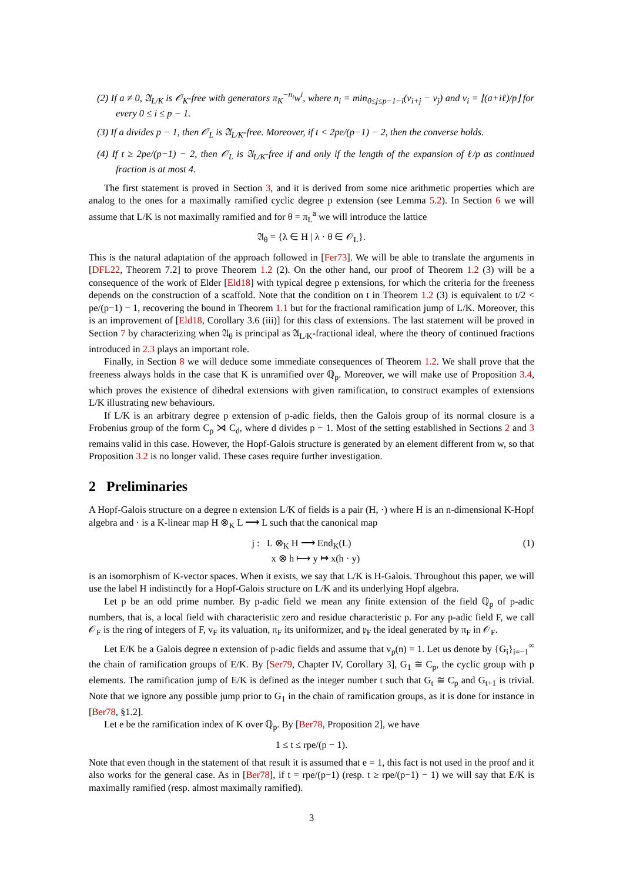(2) If a ≠ 0, 𝔄<sub>L/K</sub> is 𝒪<sub>K</sub>-free with generators π<sub>K</sub><sup>−n<sub>i</sub></sup>w<sup>i</sup>, where n<sub>i</sub> = min<sub>0≤j≤p−1−i</sub>(ν<sub>i+j</sub> − ν<sub>j</sub>) and ν<sub>i</sub> = ⌊(a+iℓ)/p⌋ for every 0 ≤ i ≤ p − 1.
(3) If a divides p − 1, then 𝒪<sub>L</sub> is 𝔄<sub>L/K</sub>-free. Moreover, if t < 2pe/(p−1) − 2, then the converse holds.
(4) If t ≥ 2pe/(p−1) − 2, then 𝒪<sub>L</sub> is 𝔄<sub>L/K</sub>-free if and only if the length of the expansion of ℓ/p as continued fraction is at most 4.
The first statement is proved in Section 3, and it is derived from some nice arithmetic properties which are analog to the ones for a maximally ramified cyclic degree p extension (see Lemma 5.2). In Section 6 we will assume that L/K is not maximally ramified and for θ = π<sub>L</sub><sup>a</sup> we will introduce the lattice
𝔄<sub>θ</sub> = {λ ∈ H | λ · θ ∈ 𝒪<sub>L</sub>}.
This is the natural adaptation of the approach followed in [Fer73]. We will be able to translate the arguments in [DFL22, Theorem 7.2] to prove Theorem 1.2 (2). On the other hand, our proof of Theorem 1.2 (3) will be a consequence of the work of Elder [Eld18] with typical degree p extensions, for which the criteria for the freeness depends on the construction of a scaffold. Note that the condition on t in Theorem 1.2 (3) is equivalent to t/2 < pe/(p−1) − 1, recovering the bound in Theorem 1.1 but for the fractional ramification jump of L/K. Moreover, this is an improvement of [Eld18, Corollary 3.6 (iii)] for this class of extensions. The last statement will be proved in Section 7 by characterizing when 𝔄<sub>θ</sub> is principal as 𝔄<sub>L/K</sub>-fractional ideal, where the theory of continued fractions introduced in 2.3 plays an important role.
Finally, in Section 8 we will deduce some immediate consequences of Theorem 1.2. We shall prove that the freeness always holds in the case that K is unramified over ℚ<sub>p</sub>. Moreover, we will make use of Proposition 3.4, which proves the existence of dihedral extensions with given ramification, to construct examples of extensions L/K illustrating new behaviours.
If L/K is an arbitrary degree p extension of p-adic fields, then the Galois group of its normal closure is a Frobenius group of the form C<sub>p</sub> ⋊ C<sub>d</sub>, where d divides p − 1. Most of the setting established in Sections 2 and 3 remains valid in this case. However, the Hopf-Galois structure is generated by an element different from w, so that Proposition 3.2 is no longer valid. These cases require further investigation.
2 Preliminaries
A Hopf-Galois structure on a degree n extension L/K of fields is a pair (H, ·) where H is an n-dimensional K-Hopf algebra and · is a K-linear map H ⊗<sub>K</sub> L ⟶ L such that the canonical map
j : L ⊗<sub>K</sub> H ⟶ End<sub>K</sub>(L)
x ⊗ h ⟼ y ↦ x(h · y) (1)
is an isomorphism of K-vector spaces. When it exists, we say that L/K is H-Galois. Throughout this paper, we will use the label H indistinctly for a Hopf-Galois structure on L/K and its underlying Hopf algebra.
Let p be an odd prime number. By p-adic field we mean any finite extension of the field ℚ<sub>p</sub> of p-adic numbers, that is, a local field with characteristic zero and residue characteristic p. For any p-adic field F, we call 𝒪<sub>F</sub> is the ring of integers of F, v<sub>F</sub> its valuation, π<sub>F</sub> its uniformizer, and 𝔭<sub>F</sub> the ideal generated by π<sub>F</sub> in 𝒪<sub>F</sub>.
Let E/K be a Galois degree n extension of p-adic fields and assume that v<sub>p</sub>(n) = 1. Let us denote by {G<sub>i</sub>}<sub>i=−1</sub><sup>∞</sup> the chain of ramification groups of E/K. By [Ser79, Chapter IV, Corollary 3], G<sub>1</sub> ≅ C<sub>p</sub>, the cyclic group with p elements. The ramification jump of E/K is defined as the integer number t such that G<sub>t</sub> ≅ C<sub>p</sub> and G<sub>t+1</sub> is trivial. Note that we ignore any possible jump prior to G<sub>1</sub> in the chain of ramification groups, as it is done for instance in [Ber78, §1.2].
Let e be the ramification index of K over ℚ<sub>p</sub>. By [Ber78, Proposition 2], we have
1 ≤ t ≤ rpe/(p − 1).
Note that even though in the statement of that result it is assumed that e = 1, this fact is not used in the proof and it also works for the general case. As in [Ber78], if t = rpe/(p−1) (resp. t ≥ rpe/(p−1) − 1) we will say that E/K is maximally ramified (resp. almost maximally ramified).
3